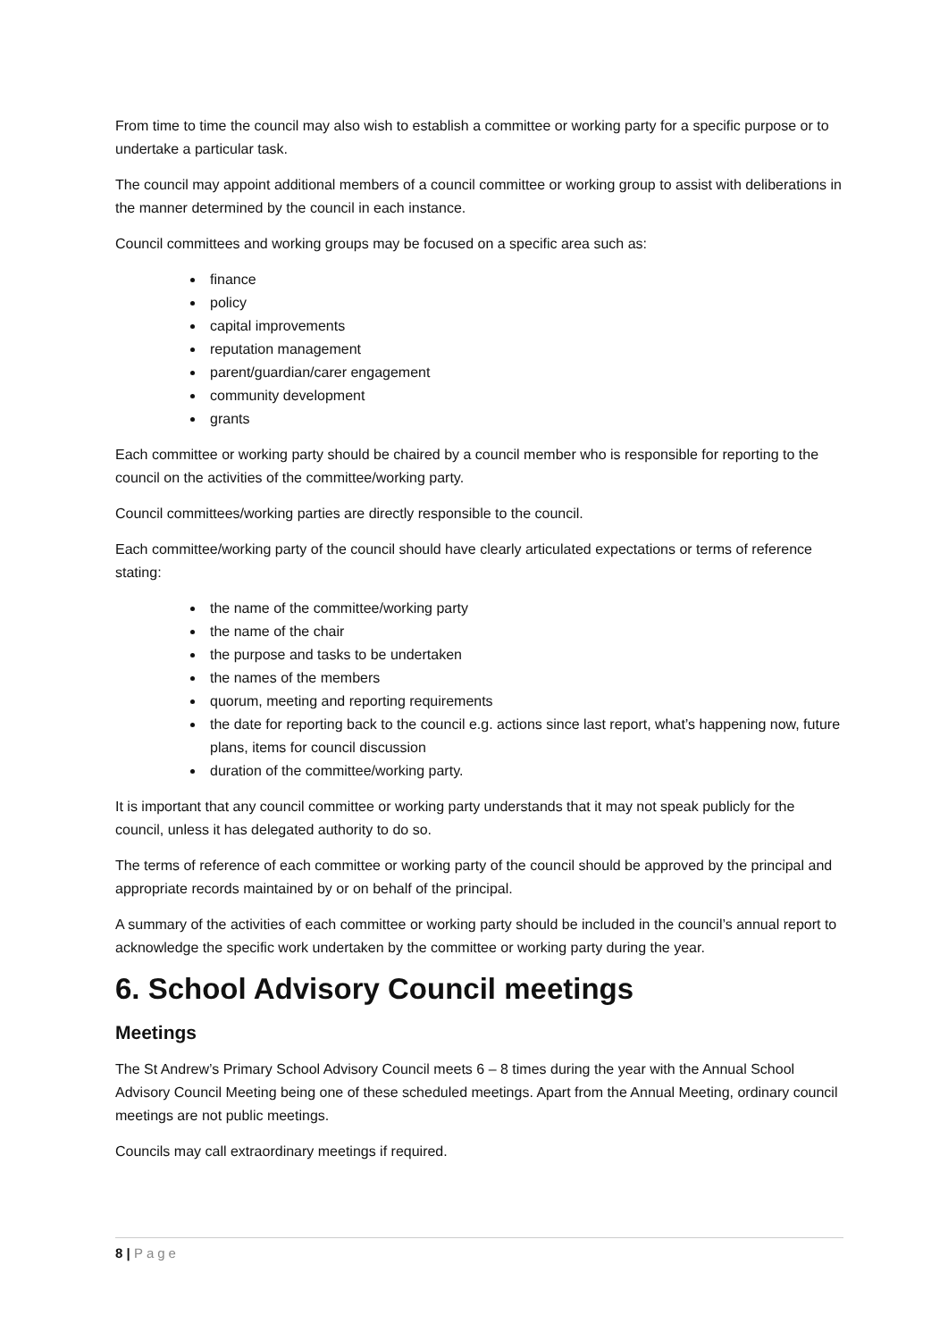From time to time the council may also wish to establish a committee or working party for a specific purpose or to undertake a particular task.
The council may appoint additional members of a council committee or working group to assist with deliberations in the manner determined by the council in each instance.
Council committees and working groups may be focused on a specific area such as:
finance
policy
capital improvements
reputation management
parent/guardian/carer engagement
community development
grants
Each committee or working party should be chaired by a council member who is responsible for reporting to the council on the activities of the committee/working party.
Council committees/working parties are directly responsible to the council.
Each committee/working party of the council should have clearly articulated expectations or terms of reference stating:
the name of the committee/working party
the name of the chair
the purpose and tasks to be undertaken
the names of the members
quorum, meeting and reporting requirements
the date for reporting back to the council e.g. actions since last report, what’s happening now, future plans, items for council discussion
duration of the committee/working party.
It is important that any council committee or working party understands that it may not speak publicly for the council, unless it has delegated authority to do so.
The terms of reference of each committee or working party of the council should be approved by the principal and appropriate records maintained by or on behalf of the principal.
A summary of the activities of each committee or working party should be included in the council’s annual report to acknowledge the specific work undertaken by the committee or working party during the year.
6. School Advisory Council meetings
Meetings
The St Andrew’s Primary School Advisory Council meets 6 – 8 times during the year with the Annual School Advisory Council Meeting being one of these scheduled meetings. Apart from the Annual Meeting, ordinary council meetings are not public meetings.
Councils may call extraordinary meetings if required.
8 | Page